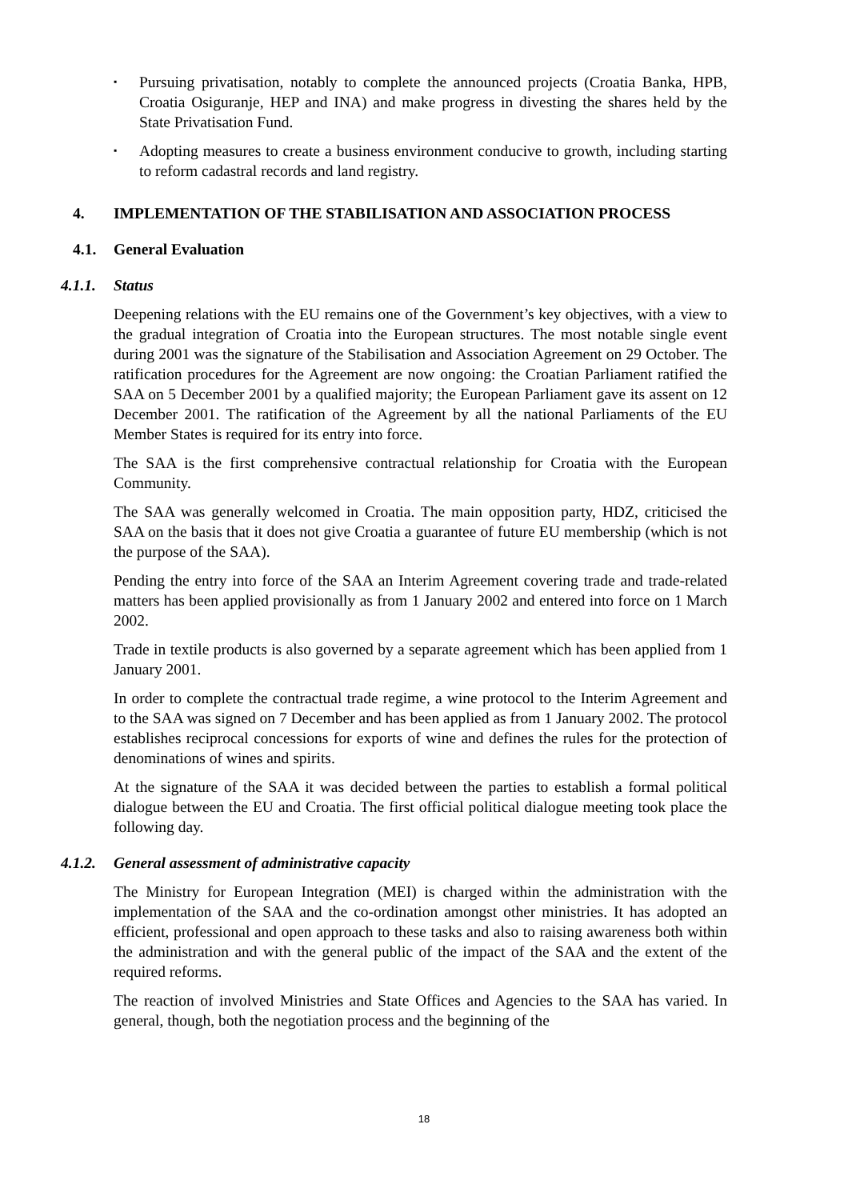▪ Pursuing privatisation, notably to complete the announced projects (Croatia Banka, HPB, Croatia Osiguranje, HEP and INA) and make progress in divesting the shares held by the State Privatisation Fund.
▪ Adopting measures to create a business environment conducive to growth, including starting to reform cadastral records and land registry.
4. IMPLEMENTATION OF THE STABILISATION AND ASSOCIATION PROCESS
4.1. General Evaluation
4.1.1. Status
Deepening relations with the EU remains one of the Government’s key objectives, with a view to the gradual integration of Croatia into the European structures. The most notable single event during 2001 was the signature of the Stabilisation and Association Agreement on 29 October. The ratification procedures for the Agreement are now ongoing: the Croatian Parliament ratified the SAA on 5 December 2001 by a qualified majority; the European Parliament gave its assent on 12 December 2001. The ratification of the Agreement by all the national Parliaments of the EU Member States is required for its entry into force.
The SAA is the first comprehensive contractual relationship for Croatia with the European Community.
The SAA was generally welcomed in Croatia. The main opposition party, HDZ, criticised the SAA on the basis that it does not give Croatia a guarantee of future EU membership (which is not the purpose of the SAA).
Pending the entry into force of the SAA an Interim Agreement covering trade and trade-related matters has been applied provisionally as from 1 January 2002 and entered into force on 1 March 2002.
Trade in textile products is also governed by a separate agreement which has been applied from 1 January 2001.
In order to complete the contractual trade regime, a wine protocol to the Interim Agreement and to the SAA was signed on 7 December and has been applied as from 1 January 2002. The protocol establishes reciprocal concessions for exports of wine and defines the rules for the protection of denominations of wines and spirits.
At the signature of the SAA it was decided between the parties to establish a formal political dialogue between the EU and Croatia. The first official political dialogue meeting took place the following day.
4.1.2. General assessment of administrative capacity
The Ministry for European Integration (MEI) is charged within the administration with the implementation of the SAA and the co-ordination amongst other ministries. It has adopted an efficient, professional and open approach to these tasks and also to raising awareness both within the administration and with the general public of the impact of the SAA and the extent of the required reforms.
The reaction of involved Ministries and State Offices and Agencies to the SAA has varied. In general, though, both the negotiation process and the beginning of the
18